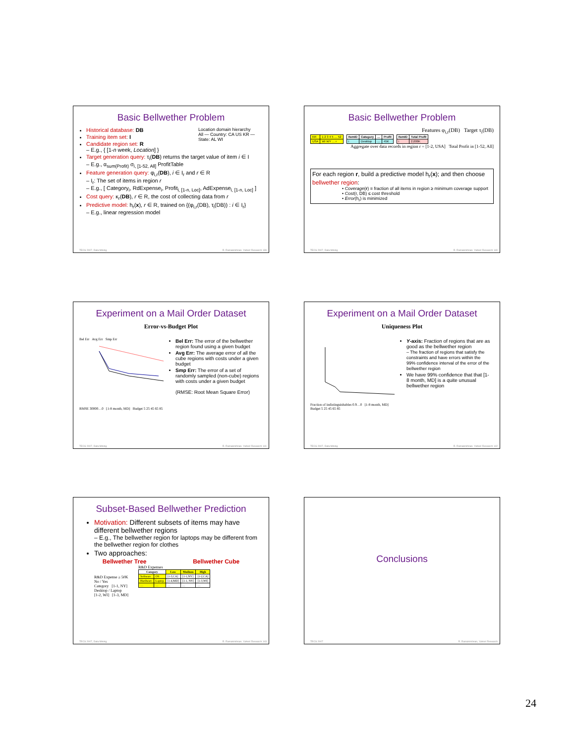Basic Bellwether Problem
Location domain hierarchy
All — Country: CA US KR — State: AL WI
Historical database: DB
Training item set: I
Candidate region set: R
– E.g., { [1-n week, Location] }
Target generation query: τ<sub>i</sub>(DB) returns the target value of item i ∈ I
– E.g., α<sub>sum(Profit)</sub> σ<sub>i, [1-52, All]</sub> ProfitTable
Feature generation query: φ<sub>i,r</sub>(DB), i ∈ I<sub>r</sub> and r ∈ R
– I<sub>r</sub>: The set of items in region r
– E.g., [ Category<sub>i</sub>, RdExpense<sub>i</sub>, Profit<sub>i, [1-n, Loc]</sub>, AdExpense<sub>i, [1-n, Loc]</sub> ]
Cost query: κ<sub>r</sub>(DB), r ∈ R, the cost of collecting data from r
Predictive model: h<sub>r</sub>(x), r ∈ R, trained on {(φ<sub>i,r</sub>(DB), τ<sub>i</sub>(DB)) : i ∈ I<sub>r</sub>}
– E.g., linear regression model
TECS 2007, Data Mining R. Ramakrishnan, Yahoo! Research 139
Basic Bellwether Problem
Features φ<sub>i,r</sub>(DB) Target τ<sub>i</sub>(DB)
| KR | 1 2 3 4 5 … 52 |
| USA | WI WY … r |
| ItemID | Category | … | Profit |
| --- | --- | --- | --- |
| i | Desktop | … | 45K |
| ItemID | Total Profit |
| --- | --- |
| i | 2,000K |
Aggregate over data records in region r = [1-2, USA] Total Profit in [1-52, All]
For each region r, build a predictive model h<sub>r</sub>(x); and then choose bellwether region:
• Coverage(r) ≡ fraction of all items in region ≥ minimum coverage support
• Cost(r, DB) ≤ cost threshold
• Error(h<sub>r</sub>) is minimized
TECS 2007, Data Mining R. Ramakrishnan, Yahoo! Research 140
Experiment on a Mail Order Dataset
Error-vs-Budget Plot
Bel Err Avg Err Smp Err
RMSE 30000…0 [1-8 month, MD] Budget 5 25 45 65 85
Bel Err: The error of the bellwether region found using a given budget
Avg Err: The average error of all the cube regions with costs under a given budget
Smp Err: The error of a set of randomly sampled (non-cube) regions with costs under a given budget
(RMSE: Root Mean Square Error)
TECS 2007, Data Mining R. Ramakrishnan, Yahoo! Research 141
Experiment on a Mail Order Dataset
Uniqueness Plot
Fraction of indistinguishables 0.9…0 [1-8 month, MD] Budget 5 25 45 65 85
Y-axis: Fraction of regions that are as good as the bellwether region
– The fraction of regions that satisfy the constraints and have errors within the 99% confidence interval of the error of the bellwether region
We have 99% confidence that that [1-8 month, MD] is a quite unusual bellwether region
TECS 2007, Data Mining R. Ramakrishnan, Yahoo! Research 142
Subset-Based Bellwether Prediction
Motivation: Different subsets of items may have different bellwether regions
– E.g., The bellwether region for laptops may be different from the bellwether region for clothes
Two approaches:
Bellwether Tree Bellwether Cube
R&D Expense ≥ 50K
No / Yes
Category [1-1, NY]
Desktop / Laptop
[1-2, WI] [1-3, MD]
R&D Expenses
| Category | | Low | Medium | High |
| --- | --- | --- | --- | --- |
| Software | OS | [1-3,CA] | [1-1,NY] | [1-2,CA] |
| Hardware | Laptop | [1-4,MD] | [1-1, NY] | [1-3,WI] |
| … | … | … | … | … |
TECS 2007, Data Mining R. Ramakrishnan, Yahoo! Research 143
Conclusions
TECS 2007 R. Ramakrishnan, Yahoo! Research
24